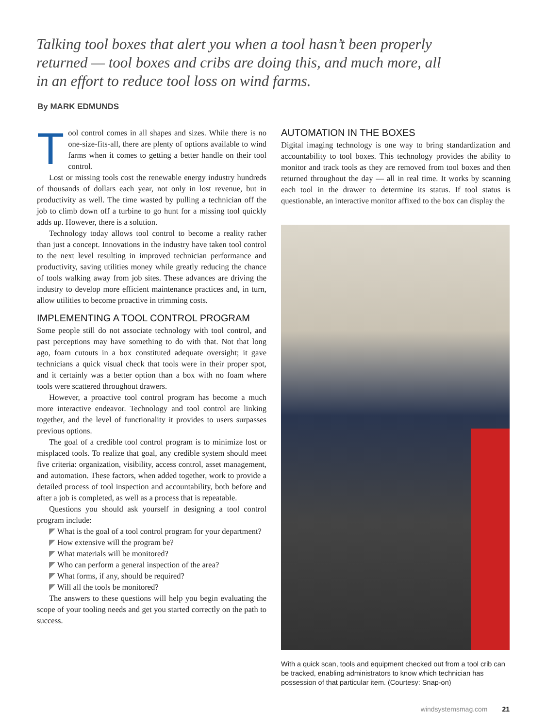Talking tool boxes that alert you when a tool hasn’t been properly returned — tool boxes and cribs are doing this, and much more, all in an effort to reduce tool loss on wind farms.
By MARK EDMUNDS
Tool control comes in all shapes and sizes. While there is no one-size-fits-all, there are plenty of options available to wind farms when it comes to getting a better handle on their tool control.
Lost or missing tools cost the renewable energy industry hundreds of thousands of dollars each year, not only in lost revenue, but in productivity as well. The time wasted by pulling a technician off the job to climb down off a turbine to go hunt for a missing tool quickly adds up. However, there is a solution.
Technology today allows tool control to become a reality rather than just a concept. Innovations in the industry have taken tool control to the next level resulting in improved technician performance and productivity, saving utilities money while greatly reducing the chance of tools walking away from job sites. These advances are driving the industry to develop more efficient maintenance practices and, in turn, allow utilities to become proactive in trimming costs.
IMPLEMENTING A TOOL CONTROL PROGRAM
Some people still do not associate technology with tool control, and past perceptions may have something to do with that. Not that long ago, foam cutouts in a box constituted adequate oversight; it gave technicians a quick visual check that tools were in their proper spot, and it certainly was a better option than a box with no foam where tools were scattered throughout drawers.
However, a proactive tool control program has become a much more interactive endeavor. Technology and tool control are linking together, and the level of functionality it provides to users surpasses previous options.
The goal of a credible tool control program is to minimize lost or misplaced tools. To realize that goal, any credible system should meet five criteria: organization, visibility, access control, asset management, and automation. These factors, when added together, work to provide a detailed process of tool inspection and accountability, both before and after a job is completed, as well as a process that is repeatable.
Questions you should ask yourself in designing a tool control program include:
◤ What is the goal of a tool control program for your department?
◤ How extensive will the program be?
◤ What materials will be monitored?
◤ Who can perform a general inspection of the area?
◤ What forms, if any, should be required?
◤ Will all the tools be monitored?
The answers to these questions will help you begin evaluating the scope of your tooling needs and get you started correctly on the path to success.
AUTOMATION IN THE BOXES
Digital imaging technology is one way to bring standardization and accountability to tool boxes. This technology provides the ability to monitor and track tools as they are removed from tool boxes and then returned throughout the day — all in real time. It works by scanning each tool in the drawer to determine its status. If tool status is questionable, an interactive monitor affixed to the box can display the
With a quick scan, tools and equipment checked out from a tool crib can be tracked, enabling administrators to know which technician has possession of that particular item. (Courtesy: Snap-on)
windsystemsmag.com 21